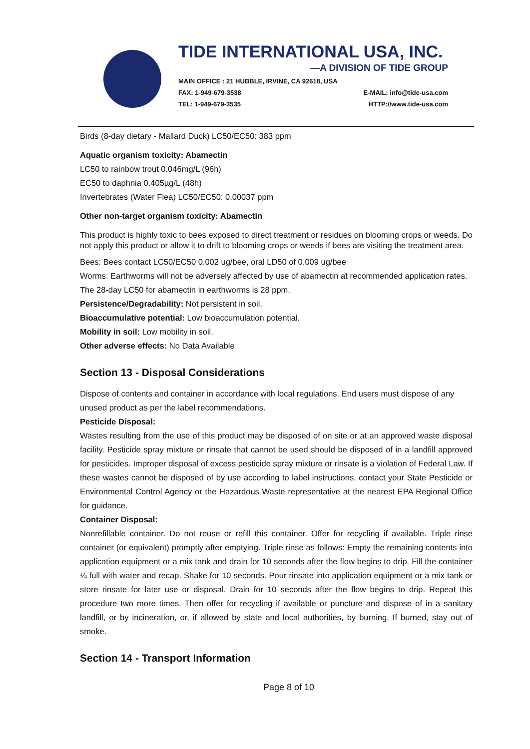TIDE INTERNATIONAL USA, INC.
—A DIVISION OF TIDE GROUP
MAIN OFFICE : 21 HUBBLE, IRVINE, CA 92618, USA
FAX: 1-949-679-3538 E-MAIL: info@tide-usa.com
TEL: 1-949-679-3535 HTTP://www.tide-usa.com
Birds (8-day dietary - Mallard Duck) LC50/EC50: 383 ppm
Aquatic organism toxicity: Abamectin
LC50 to rainbow trout 0.046mg/L (96h)
EC50 to daphnia 0.405µg/L (48h)
Invertebrates (Water Flea) LC50/EC50: 0.00037 ppm
Other non-target organism toxicity: Abamectin
This product is highly toxic to bees exposed to direct treatment or residues on blooming crops or weeds. Do not apply this product or allow it to drift to blooming crops or weeds if bees are visiting the treatment area.
Bees: Bees contact LC50/EC50 0.002 ug/bee, oral LD50 of 0.009 ug/bee
Worms: Earthworms will not be adversely affected by use of abamectin at recommended application rates. The 28-day LC50 for abamectin in earthworms is 28 ppm.
Persistence/Degradability: Not persistent in soil.
Bioaccumulative potential: Low bioaccumulation potential.
Mobility in soil: Low mobility in soil.
Other adverse effects: No Data Available
Section 13 - Disposal Considerations
Dispose of contents and container in accordance with local regulations. End users must dispose of any unused product as per the label recommendations.
Pesticide Disposal:
Wastes resulting from the use of this product may be disposed of on site or at an approved waste disposal facility. Pesticide spray mixture or rinsate that cannot be used should be disposed of in a landfill approved for pesticides. Improper disposal of excess pesticide spray mixture or rinsate is a violation of Federal Law. If these wastes cannot be disposed of by use according to label instructions, contact your State Pesticide or Environmental Control Agency or the Hazardous Waste representative at the nearest EPA Regional Office for guidance.
Container Disposal:
Nonrefillable container. Do not reuse or refill this container. Offer for recycling if available. Triple rinse container (or equivalent) promptly after emptying. Triple rinse as follows: Empty the remaining contents into application equipment or a mix tank and drain for 10 seconds after the flow begins to drip. Fill the container ¼ full with water and recap. Shake for 10 seconds. Pour rinsate into application equipment or a mix tank or store rinsate for later use or disposal. Drain for 10 seconds after the flow begins to drip. Repeat this procedure two more times. Then offer for recycling if available or puncture and dispose of in a sanitary landfill, or by incineration, or, if allowed by state and local authorities, by burning. If burned, stay out of smoke.
Section 14 - Transport Information
Page 8 of 10